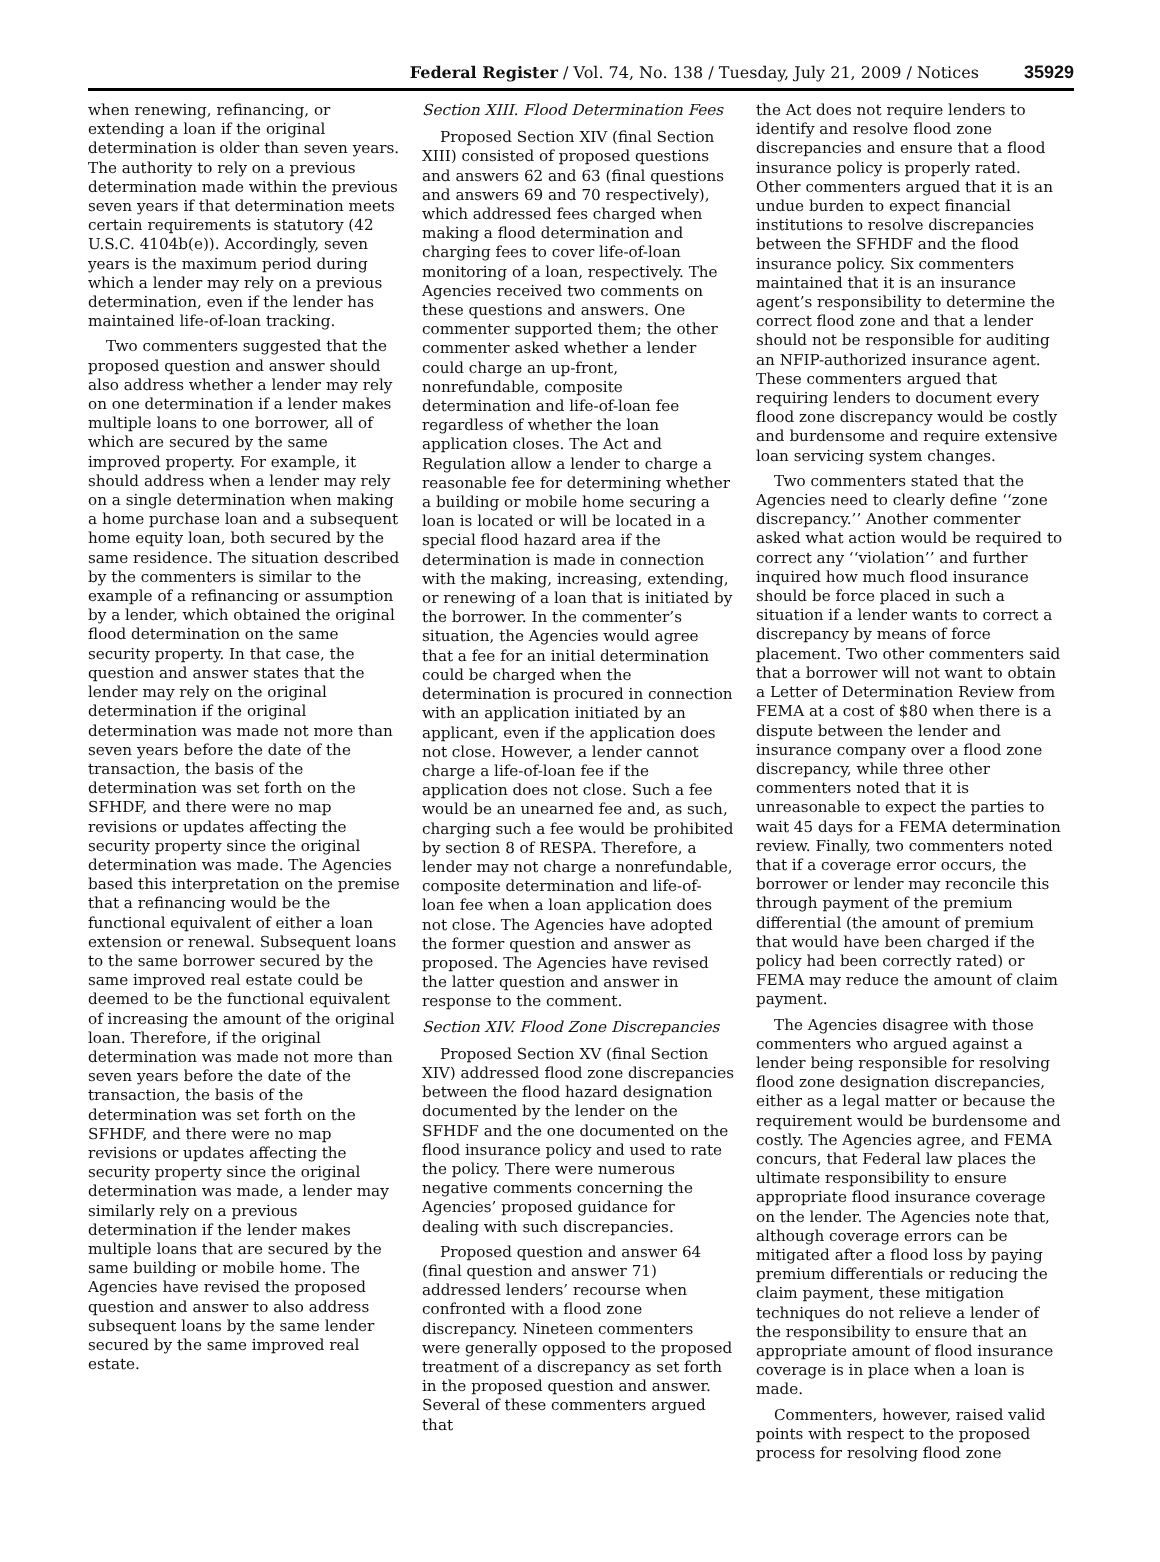Federal Register / Vol. 74, No. 138 / Tuesday, July 21, 2009 / Notices 35929
when renewing, refinancing, or extending a loan if the original determination is older than seven years. The authority to rely on a previous determination made within the previous seven years if that determination meets certain requirements is statutory (42 U.S.C. 4104b(e)). Accordingly, seven years is the maximum period during which a lender may rely on a previous determination, even if the lender has maintained life-of-loan tracking.
Two commenters suggested that the proposed question and answer should also address whether a lender may rely on one determination if a lender makes multiple loans to one borrower, all of which are secured by the same improved property. For example, it should address when a lender may rely on a single determination when making a home purchase loan and a subsequent home equity loan, both secured by the same residence. The situation described by the commenters is similar to the example of a refinancing or assumption by a lender, which obtained the original flood determination on the same security property. In that case, the question and answer states that the lender may rely on the original determination if the original determination was made not more than seven years before the date of the transaction, the basis of the determination was set forth on the SFHDF, and there were no map revisions or updates affecting the security property since the original determination was made. The Agencies based this interpretation on the premise that a refinancing would be the functional equivalent of either a loan extension or renewal. Subsequent loans to the same borrower secured by the same improved real estate could be deemed to be the functional equivalent of increasing the amount of the original loan. Therefore, if the original determination was made not more than seven years before the date of the transaction, the basis of the determination was set forth on the SFHDF, and there were no map revisions or updates affecting the security property since the original determination was made, a lender may similarly rely on a previous determination if the lender makes multiple loans that are secured by the same building or mobile home. The Agencies have revised the proposed question and answer to also address subsequent loans by the same lender secured by the same improved real estate.
Section XIII. Flood Determination Fees
Proposed Section XIV (final Section XIII) consisted of proposed questions and answers 62 and 63 (final questions and answers 69 and 70 respectively), which addressed fees charged when making a flood determination and charging fees to cover life-of-loan monitoring of a loan, respectively. The Agencies received two comments on these questions and answers. One commenter supported them; the other commenter asked whether a lender could charge an up-front, nonrefundable, composite determination and life-of-loan fee regardless of whether the loan application closes. The Act and Regulation allow a lender to charge a reasonable fee for determining whether a building or mobile home securing a loan is located or will be located in a special flood hazard area if the determination is made in connection with the making, increasing, extending, or renewing of a loan that is initiated by the borrower. In the commenter’s situation, the Agencies would agree that a fee for an initial determination could be charged when the determination is procured in connection with an application initiated by an applicant, even if the application does not close. However, a lender cannot charge a life-of-loan fee if the application does not close. Such a fee would be an unearned fee and, as such, charging such a fee would be prohibited by section 8 of RESPA. Therefore, a lender may not charge a nonrefundable, composite determination and life-of-loan fee when a loan application does not close. The Agencies have adopted the former question and answer as proposed. The Agencies have revised the latter question and answer in response to the comment.
Section XIV. Flood Zone Discrepancies
Proposed Section XV (final Section XIV) addressed flood zone discrepancies between the flood hazard designation documented by the lender on the SFHDF and the one documented on the flood insurance policy and used to rate the policy. There were numerous negative comments concerning the Agencies’ proposed guidance for dealing with such discrepancies.
Proposed question and answer 64 (final question and answer 71) addressed lenders’ recourse when confronted with a flood zone discrepancy. Nineteen commenters were generally opposed to the proposed treatment of a discrepancy as set forth in the proposed question and answer. Several of these commenters argued that
the Act does not require lenders to identify and resolve flood zone discrepancies and ensure that a flood insurance policy is properly rated. Other commenters argued that it is an undue burden to expect financial institutions to resolve discrepancies between the SFHDF and the flood insurance policy. Six commenters maintained that it is an insurance agent’s responsibility to determine the correct flood zone and that a lender should not be responsible for auditing an NFIP-authorized insurance agent. These commenters argued that requiring lenders to document every flood zone discrepancy would be costly and burdensome and require extensive loan servicing system changes.
Two commenters stated that the Agencies need to clearly define ‘‘zone discrepancy.’’ Another commenter asked what action would be required to correct any ‘‘violation’’ and further inquired how much flood insurance should be force placed in such a situation if a lender wants to correct a discrepancy by means of force placement. Two other commenters said that a borrower will not want to obtain a Letter of Determination Review from FEMA at a cost of $80 when there is a dispute between the lender and insurance company over a flood zone discrepancy, while three other commenters noted that it is unreasonable to expect the parties to wait 45 days for a FEMA determination review. Finally, two commenters noted that if a coverage error occurs, the borrower or lender may reconcile this through payment of the premium differential (the amount of premium that would have been charged if the policy had been correctly rated) or FEMA may reduce the amount of claim payment.
The Agencies disagree with those commenters who argued against a lender being responsible for resolving flood zone designation discrepancies, either as a legal matter or because the requirement would be burdensome and costly. The Agencies agree, and FEMA concurs, that Federal law places the ultimate responsibility to ensure appropriate flood insurance coverage on the lender. The Agencies note that, although coverage errors can be mitigated after a flood loss by paying premium differentials or reducing the claim payment, these mitigation techniques do not relieve a lender of the responsibility to ensure that an appropriate amount of flood insurance coverage is in place when a loan is made.
Commenters, however, raised valid points with respect to the proposed process for resolving flood zone